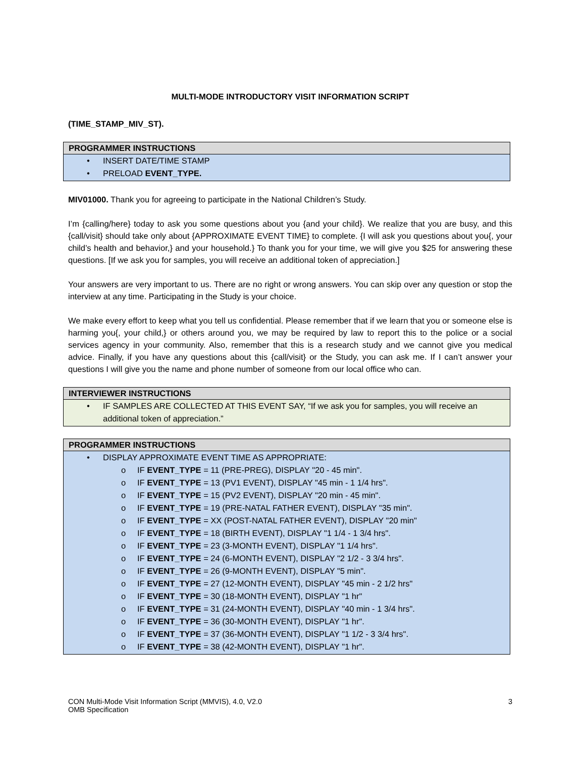MULTI-MODE INTRODUCTORY VISIT INFORMATION SCRIPT
(TIME_STAMP_MIV_ST).
| PROGRAMMER INSTRUCTIONS |
| --- |
| • INSERT DATE/TIME STAMP • PRELOAD EVENT_TYPE. |
MIV01000. Thank you for agreeing to participate in the National Children’s Study.
I’m {calling/here} today to ask you some questions about you {and your child}. We realize that you are busy, and this {call/visit} should take only about {APPROXIMATE EVENT TIME} to complete. {I will ask you questions about you{, your child’s health and behavior,} and your household.} To thank you for your time, we will give you $25 for answering these questions. [If we ask you for samples, you will receive an additional token of appreciation.]
Your answers are very important to us. There are no right or wrong answers. You can skip over any question or stop the interview at any time. Participating in the Study is your choice.
We make every effort to keep what you tell us confidential. Please remember that if we learn that you or someone else is harming you{, your child,} or others around you, we may be required by law to report this to the police or a social services agency in your community. Also, remember that this is a research study and we cannot give you medical advice. Finally, if you have any questions about this {call/visit} or the Study, you can ask me. If I can’t answer your questions I will give you the name and phone number of someone from our local office who can.
| INTERVIEWER INSTRUCTIONS |
| --- |
| • IF SAMPLES ARE COLLECTED AT THIS EVENT SAY, “If we ask you for samples, you will receive an additional token of appreciation.” |
| PROGRAMMER INSTRUCTIONS |
| --- |
| • DISPLAY APPROXIMATE EVENT TIME AS APPROPRIATE: o IF EVENT_TYPE = 11 (PRE-PREG), DISPLAY "20 - 45 min". o IF EVENT_TYPE = 13 (PV1 EVENT), DISPLAY "45 min - 1 1/4 hrs". o IF EVENT_TYPE = 15 (PV2 EVENT), DISPLAY "20 min - 45 min". o IF EVENT_TYPE = 19 (PRE-NATAL FATHER EVENT), DISPLAY "35 min". o IF EVENT_TYPE = XX (POST-NATAL FATHER EVENT), DISPLAY "20 min" o IF EVENT_TYPE = 18 (BIRTH EVENT), DISPLAY "1 1/4 - 1 3/4 hrs". o IF EVENT_TYPE = 23 (3-MONTH EVENT), DISPLAY "1 1/4 hrs". o IF EVENT_TYPE = 24 (6-MONTH EVENT), DISPLAY "2 1/2 - 3 3/4 hrs". o IF EVENT_TYPE = 26 (9-MONTH EVENT), DISPLAY "5 min". o IF EVENT_TYPE = 27 (12-MONTH EVENT), DISPLAY "45 min - 2 1/2 hrs" o IF EVENT_TYPE = 30 (18-MONTH EVENT), DISPLAY "1 hr" o IF EVENT_TYPE = 31 (24-MONTH EVENT), DISPLAY "40 min - 1 3/4 hrs". o IF EVENT_TYPE = 36 (30-MONTH EVENT), DISPLAY "1 hr". o IF EVENT_TYPE = 37 (36-MONTH EVENT), DISPLAY "1 1/2 - 3 3/4 hrs". o IF EVENT_TYPE = 38 (42-MONTH EVENT), DISPLAY "1 hr". |
CON Multi-Mode Visit Information Script (MMVIS), 4.0, V2.0
OMB Specification
3